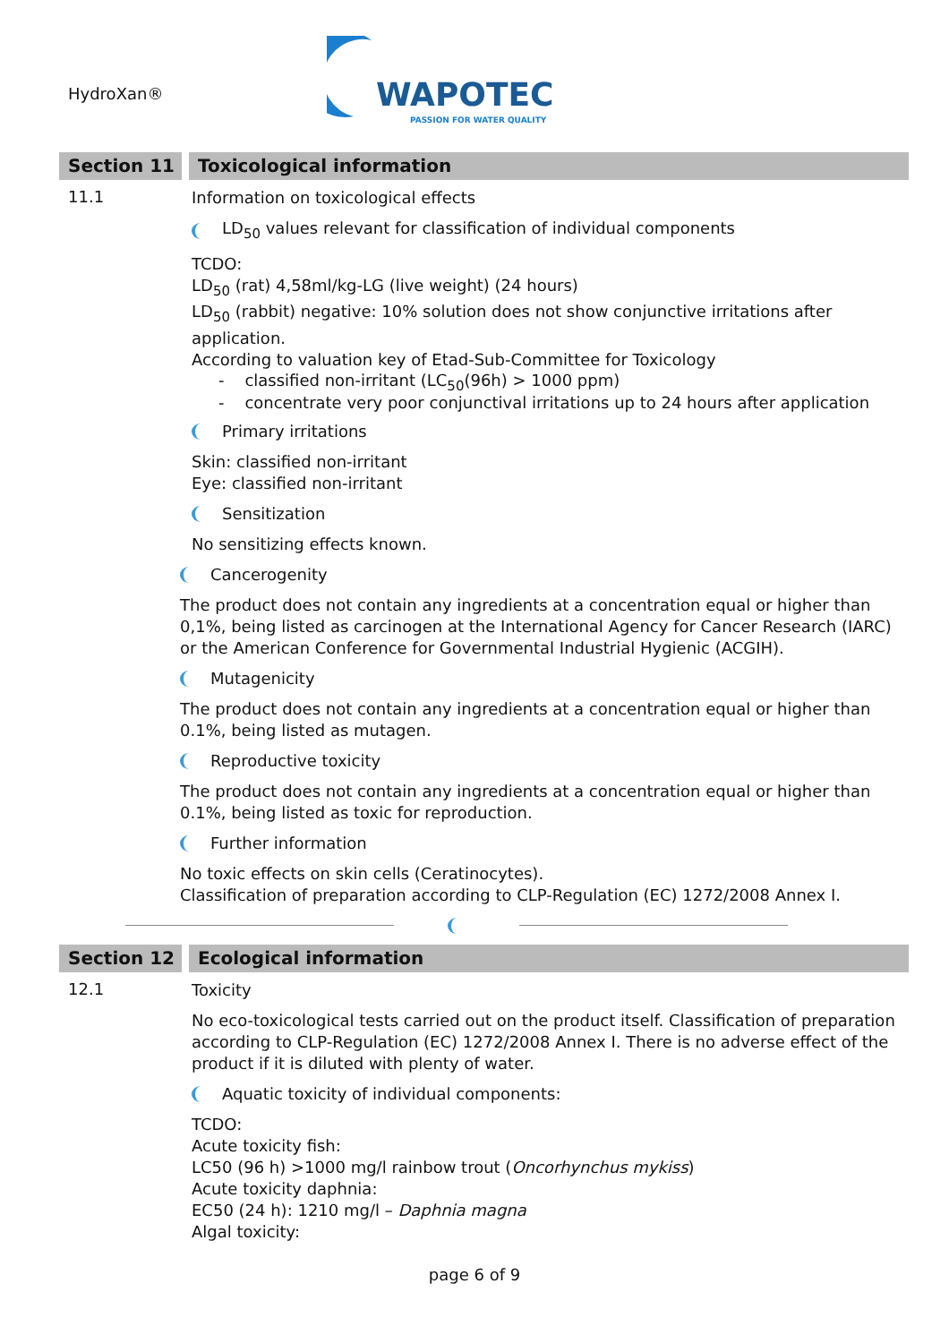HydroXan®
WAPOTEC
PASSION FOR WATER QUALITY
Section 11 Toxicological information
11.1
Information on toxicological effects
LD<sub>50</sub> values relevant for classification of individual components
TCDO:
LD<sub>50</sub> (rat) 4,58ml/kg-LG (live weight) (24 hours)
LD<sub>50</sub> (rabbit) negative: 10% solution does not show conjunctive irritations after application.
According to valuation key of Etad-Sub-Committee for Toxicology
- classified non-irritant (LC<sub>50</sub>(96h) > 1000 ppm)
- concentrate very poor conjunctival irritations up to 24 hours after application
Primary irritations
Skin: classified non-irritant
Eye: classified non-irritant
Sensitization
No sensitizing effects known.
Cancerogenity
The product does not contain any ingredients at a concentration equal or higher than 0,1%, being listed as carcinogen at the International Agency for Cancer Research (IARC) or the American Conference for Governmental Industrial Hygienic (ACGIH).
Mutagenicity
The product does not contain any ingredients at a concentration equal or higher than 0.1%, being listed as mutagen.
Reproductive toxicity
The product does not contain any ingredients at a concentration equal or higher than 0.1%, being listed as toxic for reproduction.
Further information
No toxic effects on skin cells (Ceratinocytes).
Classification of preparation according to CLP-Regulation (EC) 1272/2008 Annex I.
Section 12 Ecological information
12.1
Toxicity
No eco-toxicological tests carried out on the product itself. Classification of preparation according to CLP-Regulation (EC) 1272/2008 Annex I. There is no adverse effect of the product if it is diluted with plenty of water.
Aquatic toxicity of individual components:
TCDO:
Acute toxicity fish:
LC50 (96 h) >1000 mg/l rainbow trout (Oncorhynchus mykiss)
Acute toxicity daphnia:
EC50 (24 h): 1210 mg/l – Daphnia magna
Algal toxicity:
page 6 of 9